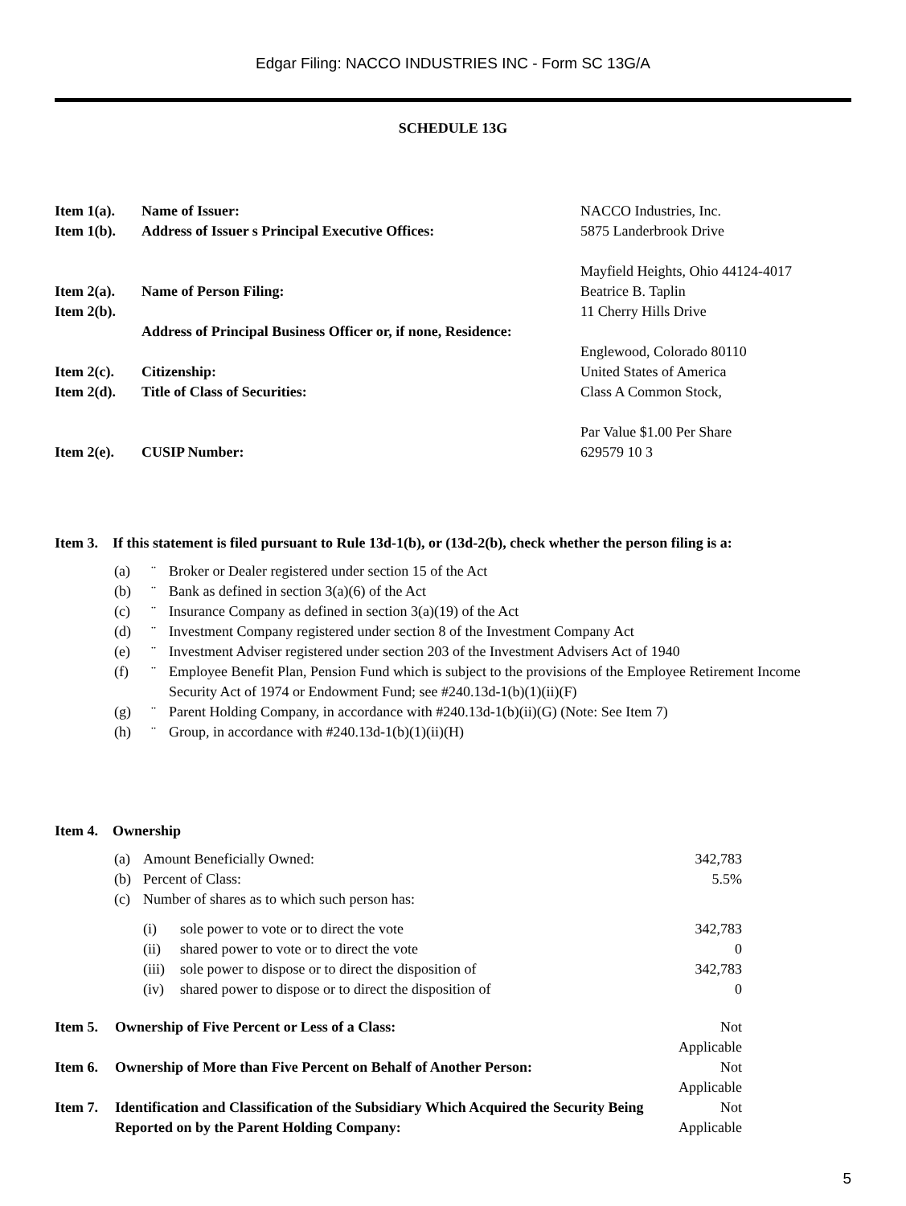Edgar Filing: NACCO INDUSTRIES INC - Form SC 13G/A
SCHEDULE 13G
| Item 1(a). | Name of Issuer: | NACCO Industries, Inc. |
| Item 1(b). | Address of Issuer s Principal Executive Offices: | 5875 Landerbrook Drive Mayfield Heights, Ohio 44124-4017 |
| Item 2(a). | Name of Person Filing: | Beatrice B. Taplin |
| Item 2(b). | Address of Principal Business Officer or, if none, Residence: | 11 Cherry Hills Drive Englewood, Colorado 80110 |
| Item 2(c). | Citizenship: | United States of America |
| Item 2(d). | Title of Class of Securities: | Class A Common Stock, Par Value $1.00 Per Share |
| Item 2(e). | CUSIP Number: | 629579 10 3 |
Item 3. If this statement is filed pursuant to Rule 13d-1(b), or (13d-2(b), check whether the person filing is a:
| (a) | ¨ | Broker or Dealer registered under section 15 of the Act |
| (b) | ¨ | Bank as defined in section 3(a)(6) of the Act |
| (c) | ¨ | Insurance Company as defined in section 3(a)(19) of the Act |
| (d) | ¨ | Investment Company registered under section 8 of the Investment Company Act |
| (e) | ¨ | Investment Adviser registered under section 203 of the Investment Advisers Act of 1940 |
| (f) | ¨ | Employee Benefit Plan, Pension Fund which is subject to the provisions of the Employee Retirement Income Security Act of 1974 or Endowment Fund; see #240.13d-1(b)(1)(ii)(F) |
| (g) | ¨ | Parent Holding Company, in accordance with #240.13d-1(b)(ii)(G) (Note: See Item 7) |
| (h) | ¨ | Group, in accordance with #240.13d-1(b)(1)(ii)(H) |
Item 4. Ownership
| (a) | Amount Beneficially Owned: | | 342,783 |
| (b) | Percent of Class: | | 5.5% |
| (c) | Number of shares as to which such person has: | | |
| | (i) | sole power to vote or to direct the vote | 342,783 |
| | (ii) | shared power to vote or to direct the vote | 0 |
| | (iii) | sole power to dispose or to direct the disposition of | 342,783 |
| | (iv) | shared power to dispose or to direct the disposition of | 0 |
| Item 5. | Ownership of Five Percent or Less of a Class: | Not Applicable |
| Item 6. | Ownership of More than Five Percent on Behalf of Another Person: | Not Applicable |
| Item 7. | Identification and Classification of the Subsidiary Which Acquired the Security Being Reported on by the Parent Holding Company: | Not Applicable |
5